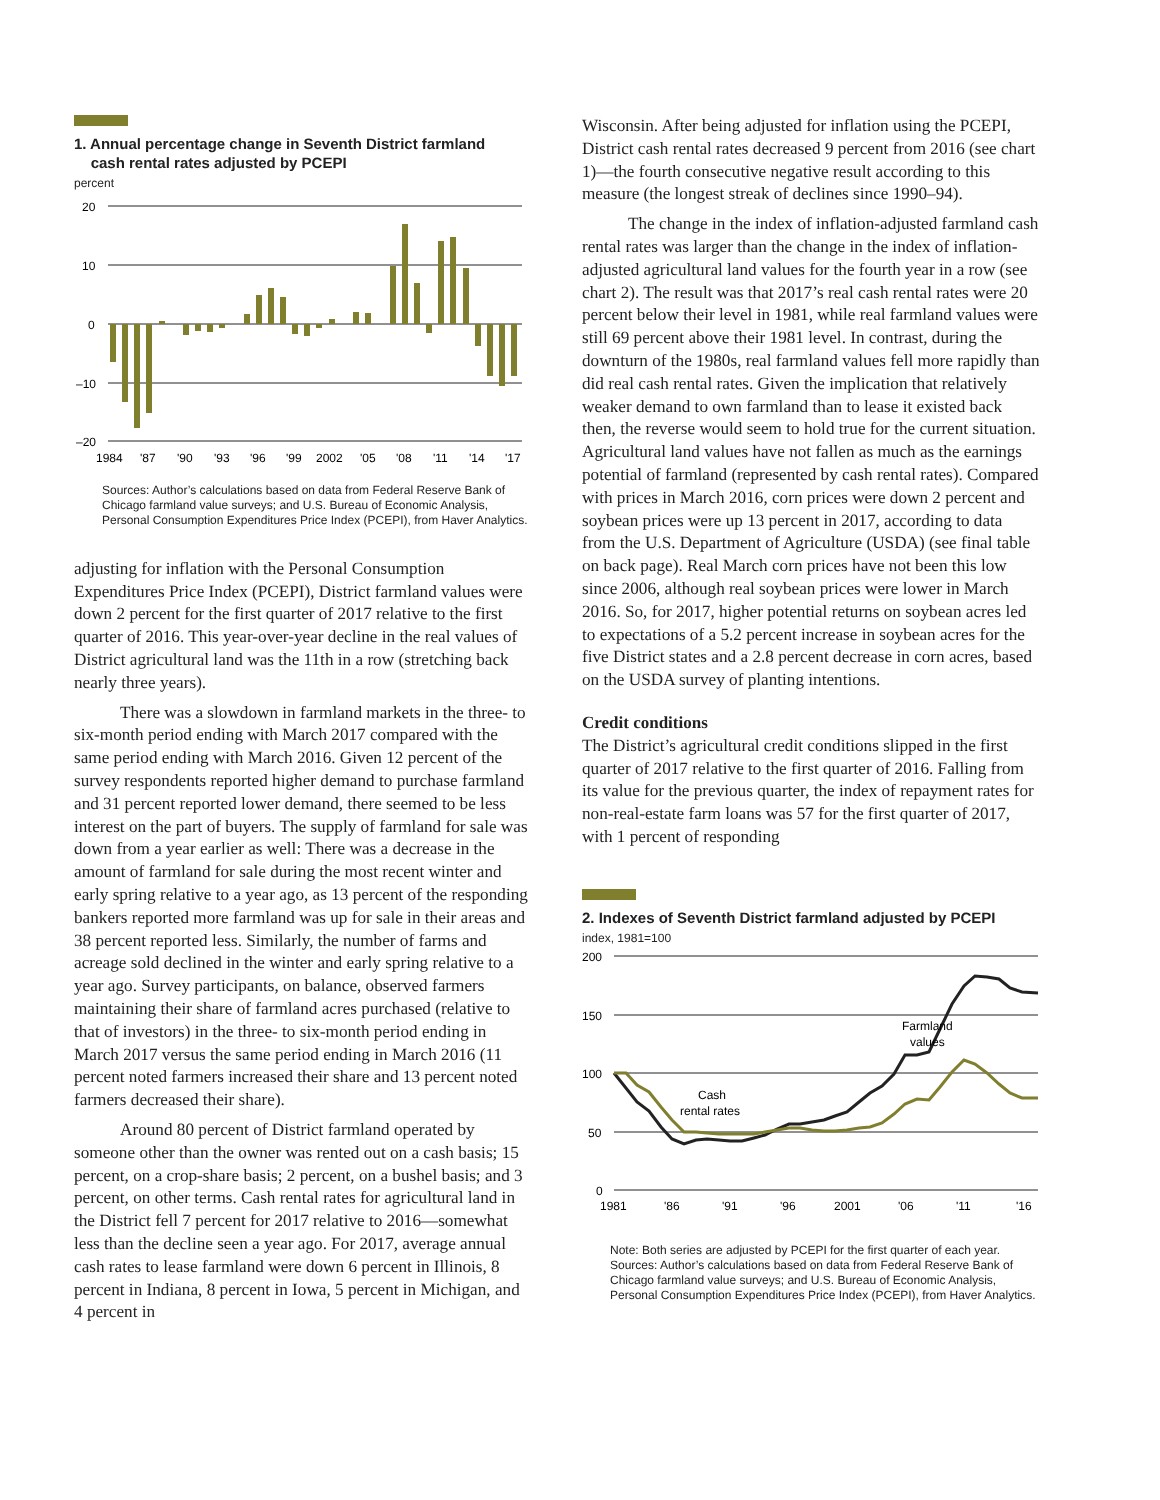1. Annual percentage change in Seventh District farmland
cash rental rates adjusted by PCEPI
percent
20
10
0
–10
–20
1984
'87
'90
'93
'96
'99
2002
'05
'08
'11
'14
'17
Sources: Author’s calculations based on data from Federal Reserve Bank of Chicago farmland value surveys; and U.S. Bureau of Economic Analysis, Personal Consumption Expenditures Price Index (PCEPI), from Haver Analytics.
adjusting for inflation with the Personal Consumption Expenditures Price Index (PCEPI), District farmland values were down 2 percent for the first quarter of 2017 relative to the first quarter of 2016. This year-over-year decline in the real values of District agricultural land was the 11th in a row (stretching back nearly three years).
There was a slowdown in farmland markets in the three- to six-month period ending with March 2017 compared with the same period ending with March 2016. Given 12 percent of the survey respondents reported higher demand to purchase farmland and 31 percent reported lower demand, there seemed to be less interest on the part of buyers. The supply of farmland for sale was down from a year earlier as well: There was a decrease in the amount of farmland for sale during the most recent winter and early spring relative to a year ago, as 13 percent of the responding bankers reported more farmland was up for sale in their areas and 38 percent reported less. Similarly, the number of farms and acreage sold declined in the winter and early spring relative to a year ago. Survey participants, on balance, observed farmers maintaining their share of farmland acres purchased (relative to that of investors) in the three- to six-month period ending in March 2017 versus the same period ending in March 2016 (11 percent noted farmers increased their share and 13 percent noted farmers decreased their share).
Around 80 percent of District farmland operated by someone other than the owner was rented out on a cash basis; 15 percent, on a crop-share basis; 2 percent, on a bushel basis; and 3 percent, on other terms. Cash rental rates for agricultural land in the District fell 7 percent for 2017 relative to 2016—somewhat less than the decline seen a year ago. For 2017, average annual cash rates to lease farmland were down 6 percent in Illinois, 8 percent in Indiana, 8 percent in Iowa, 5 percent in Michigan, and 4 percent in
Wisconsin. After being adjusted for inflation using the PCEPI, District cash rental rates decreased 9 percent from 2016 (see chart 1)—the fourth consecutive negative result according to this measure (the longest streak of declines since 1990–94).
The change in the index of inflation-adjusted farmland cash rental rates was larger than the change in the index of inflation-adjusted agricultural land values for the fourth year in a row (see chart 2). The result was that 2017’s real cash rental rates were 20 percent below their level in 1981, while real farmland values were still 69 percent above their 1981 level. In contrast, during the downturn of the 1980s, real farmland values fell more rapidly than did real cash rental rates. Given the implication that relatively weaker demand to own farmland than to lease it existed back then, the reverse would seem to hold true for the current situation. Agricultural land values have not fallen as much as the earnings potential of farmland (represented by cash rental rates). Compared with prices in March 2016, corn prices were down 2 percent and soybean prices were up 13 percent in 2017, according to data from the U.S. Department of Agriculture (USDA) (see final table on back page). Real March corn prices have not been this low since 2006, although real soybean prices were lower in March 2016. So, for 2017, higher potential returns on soybean acres led to expectations of a 5.2 percent increase in soybean acres for the five District states and a 2.8 percent decrease in corn acres, based on the USDA survey of planting intentions.
Credit conditions
The District’s agricultural credit conditions slipped in the first quarter of 2017 relative to the first quarter of 2016. Falling from its value for the previous quarter, the index of repayment rates for non-real-estate farm loans was 57 for the first quarter of 2017, with 1 percent of responding
2. Indexes of Seventh District farmland adjusted by PCEPI
index, 1981=100
200
150
100
50
0
Farmland
values
Cash
rental rates
1981
'86
'91
'96
2001
'06
'11
'16
Note: Both series are adjusted by PCEPI for the first quarter of each year.
Sources: Author’s calculations based on data from Federal Reserve Bank of Chicago farmland value surveys; and U.S. Bureau of Economic Analysis, Personal Consumption Expenditures Price Index (PCEPI), from Haver Analytics.